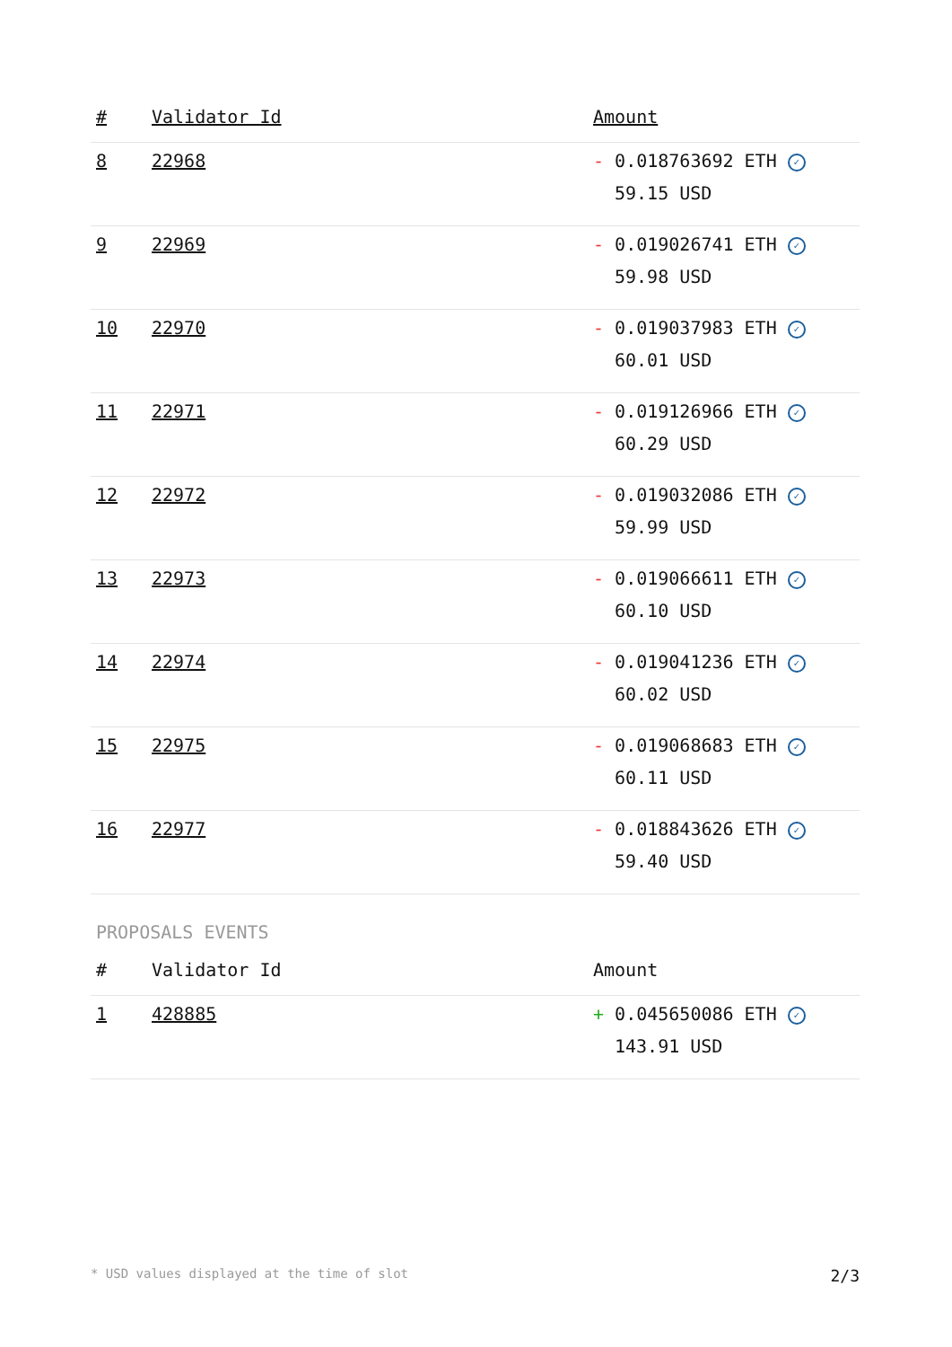| # | Validator Id | Amount |
| --- | --- | --- |
| 8 | 22968 | - 0.018763692 ETH ✓ 59.15 USD |
| 9 | 22969 | - 0.019026741 ETH ✓ 59.98 USD |
| 10 | 22970 | - 0.019037983 ETH ✓ 60.01 USD |
| 11 | 22971 | - 0.019126966 ETH ✓ 60.29 USD |
| 12 | 22972 | - 0.019032086 ETH ✓ 59.99 USD |
| 13 | 22973 | - 0.019066611 ETH ✓ 60.10 USD |
| 14 | 22974 | - 0.019041236 ETH ✓ 60.02 USD |
| 15 | 22975 | - 0.019068683 ETH ✓ 60.11 USD |
| 16 | 22977 | - 0.018843626 ETH ✓ 59.40 USD |
PROPOSALS EVENTS
| # | Validator Id | Amount |
| --- | --- | --- |
| 1 | 428885 | + 0.045650086 ETH ✓ 143.91 USD |
* USD values displayed at the time of slot 2/3